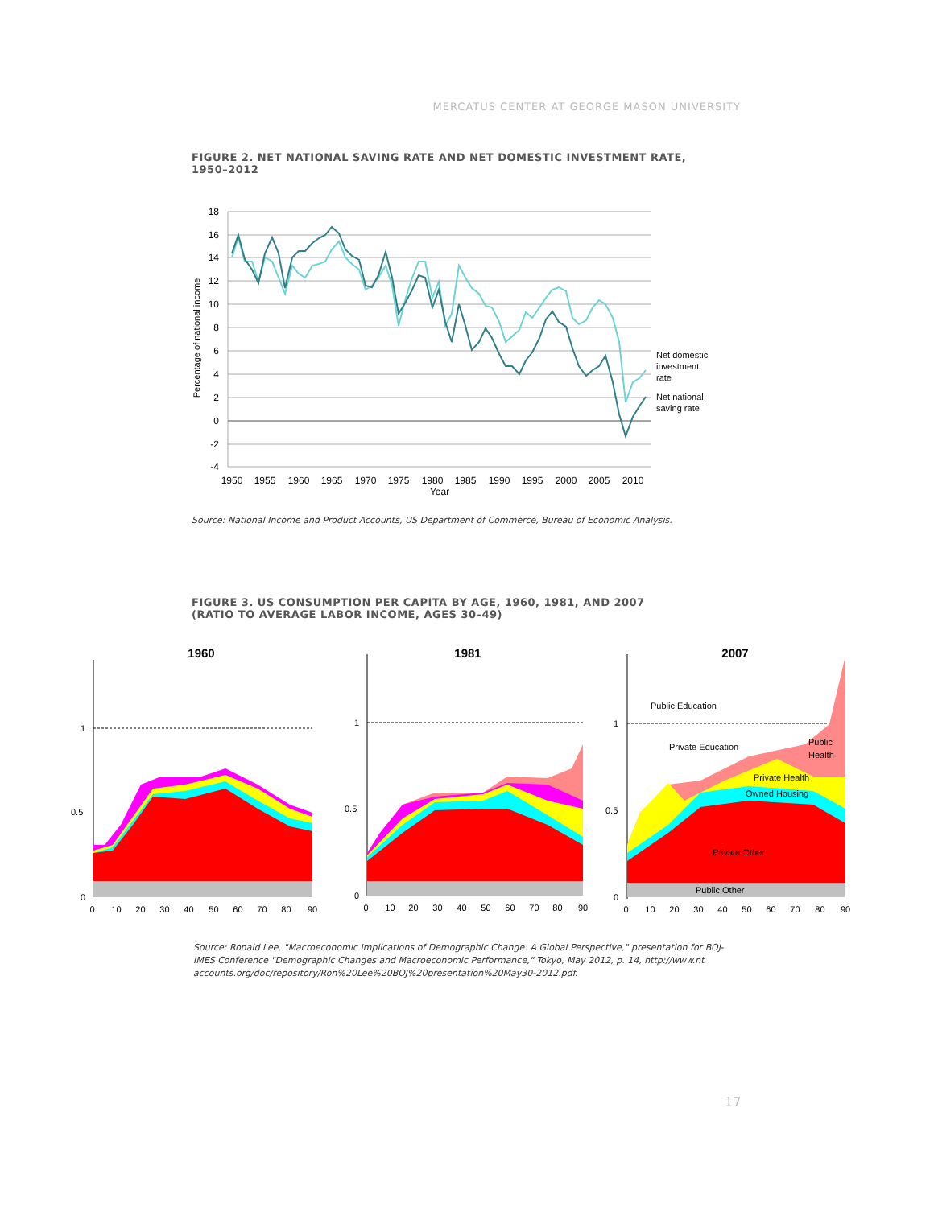MERCATUS CENTER AT GEORGE MASON UNIVERSITY
FIGURE 2. NET NATIONAL SAVING RATE AND NET DOMESTIC INVESTMENT RATE, 1950–2012
18
16
14
12
10
8
6
4
2
0
-2
-4
1950
1955
1960
1965
1970
1975
1980
1985
1990
1995
2000
2005
2010
Year
Percentage of national income
Net domestic
investment
rate
Net national
saving rate
Source: National Income and Product Accounts, US Department of Commerce, Bureau of Economic Analysis.
FIGURE 3. US CONSUMPTION PER CAPITA BY AGE, 1960, 1981, AND 2007
(RATIO TO AVERAGE LABOR INCOME, AGES 30–49)
1960
1
0.5
0
0 10 20 30 40 50 60 70 80 90
1981
1
0.5
0
0 10 20 30 40 50 60 70 80 90
2007
1
0.5
0
Public Education
Private Education
Public
Health
Private Health
Owned Housing
Private Other
Public Other
0 10 20 30 40 50 60 70 80 90
Source: Ronald Lee, "Macroeconomic Implications of Demographic Change: A Global Perspective," presentation for BOJ-IMES Conference "Demographic Changes and Macroeconomic Performance," Tokyo, May 2012, p. 14, http://www.nt accounts.org/doc/repository/Ron%20Lee%20BOJ%20presentation%20May30-2012.pdf.
17